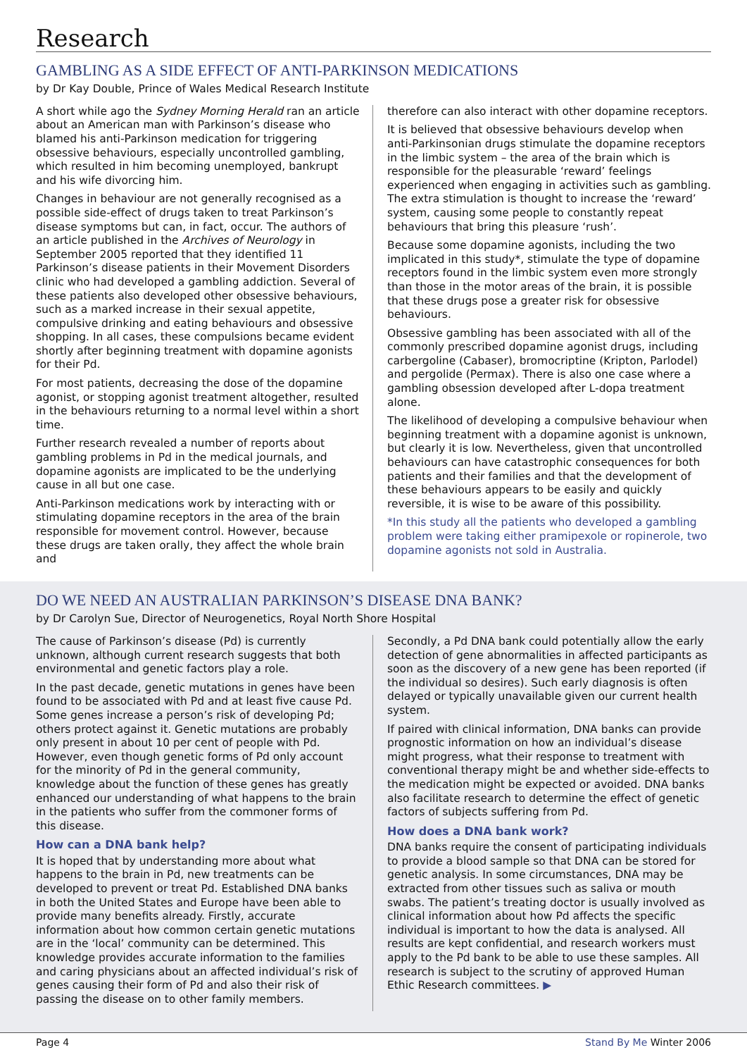Research
GAMBLING AS A SIDE EFFECT OF ANTI-PARKINSON MEDICATIONS
by Dr Kay Double, Prince of Wales Medical Research Institute
A short while ago the Sydney Morning Herald ran an article about an American man with Parkinson’s disease who blamed his anti-Parkinson medication for triggering obsessive behaviours, especially uncontrolled gambling, which resulted in him becoming unemployed, bankrupt and his wife divorcing him.
Changes in behaviour are not generally recognised as a possible side-effect of drugs taken to treat Parkinson’s disease symptoms but can, in fact, occur. The authors of an article published in the Archives of Neurology in September 2005 reported that they identified 11 Parkinson’s disease patients in their Movement Disorders clinic who had developed a gambling addiction. Several of these patients also developed other obsessive behaviours, such as a marked increase in their sexual appetite, compulsive drinking and eating behaviours and obsessive shopping. In all cases, these compulsions became evident shortly after beginning treatment with dopamine agonists for their Pd.
For most patients, decreasing the dose of the dopamine agonist, or stopping agonist treatment altogether, resulted in the behaviours returning to a normal level within a short time.
Further research revealed a number of reports about gambling problems in Pd in the medical journals, and dopamine agonists are implicated to be the underlying cause in all but one case.
Anti-Parkinson medications work by interacting with or stimulating dopamine receptors in the area of the brain responsible for movement control. However, because these drugs are taken orally, they affect the whole brain and
therefore can also interact with other dopamine receptors.
It is believed that obsessive behaviours develop when anti-Parkinsonian drugs stimulate the dopamine receptors in the limbic system – the area of the brain which is responsible for the pleasurable ‘reward’ feelings experienced when engaging in activities such as gambling. The extra stimulation is thought to increase the ‘reward’ system, causing some people to constantly repeat behaviours that bring this pleasure ‘rush’.
Because some dopamine agonists, including the two implicated in this study*, stimulate the type of dopamine receptors found in the limbic system even more strongly than those in the motor areas of the brain, it is possible that these drugs pose a greater risk for obsessive behaviours.
Obsessive gambling has been associated with all of the commonly prescribed dopamine agonist drugs, including carbergoline (Cabaser), bromocriptine (Kripton, Parlodel) and pergolide (Permax). There is also one case where a gambling obsession developed after L-dopa treatment alone.
The likelihood of developing a compulsive behaviour when beginning treatment with a dopamine agonist is unknown, but clearly it is low. Nevertheless, given that uncontrolled behaviours can have catastrophic consequences for both patients and their families and that the development of these behaviours appears to be easily and quickly reversible, it is wise to be aware of this possibility.
*In this study all the patients who developed a gambling problem were taking either pramipexole or ropinerole, two dopamine agonists not sold in Australia.
DO WE NEED AN AUSTRALIAN PARKINSON’S DISEASE DNA BANK?
by Dr Carolyn Sue, Director of Neurogenetics, Royal North Shore Hospital
The cause of Parkinson’s disease (Pd) is currently unknown, although current research suggests that both environmental and genetic factors play a role.
In the past decade, genetic mutations in genes have been found to be associated with Pd and at least five cause Pd. Some genes increase a person’s risk of developing Pd; others protect against it. Genetic mutations are probably only present in about 10 per cent of people with Pd. However, even though genetic forms of Pd only account for the minority of Pd in the general community, knowledge about the function of these genes has greatly enhanced our understanding of what happens to the brain in the patients who suffer from the commoner forms of this disease.
How can a DNA bank help?
It is hoped that by understanding more about what happens to the brain in Pd, new treatments can be developed to prevent or treat Pd. Established DNA banks in both the United States and Europe have been able to provide many benefits already. Firstly, accurate information about how common certain genetic mutations are in the ‘local’ community can be determined. This knowledge provides accurate information to the families and caring physicians about an affected individual’s risk of genes causing their form of Pd and also their risk of passing the disease on to other family members.
Secondly, a Pd DNA bank could potentially allow the early detection of gene abnormalities in affected participants as soon as the discovery of a new gene has been reported (if the individual so desires). Such early diagnosis is often delayed or typically unavailable given our current health system.
If paired with clinical information, DNA banks can provide prognostic information on how an individual’s disease might progress, what their response to treatment with conventional therapy might be and whether side-effects to the medication might be expected or avoided. DNA banks also facilitate research to determine the effect of genetic factors of subjects suffering from Pd.
How does a DNA bank work?
DNA banks require the consent of participating individuals to provide a blood sample so that DNA can be stored for genetic analysis. In some circumstances, DNA may be extracted from other tissues such as saliva or mouth swabs. The patient’s treating doctor is usually involved as clinical information about how Pd affects the specific individual is important to how the data is analysed. All results are kept confidential, and research workers must apply to the Pd bank to be able to use these samples. All research is subject to the scrutiny of approved Human Ethic Research committees. ▶
Page 4 Stand By Me Winter 2006